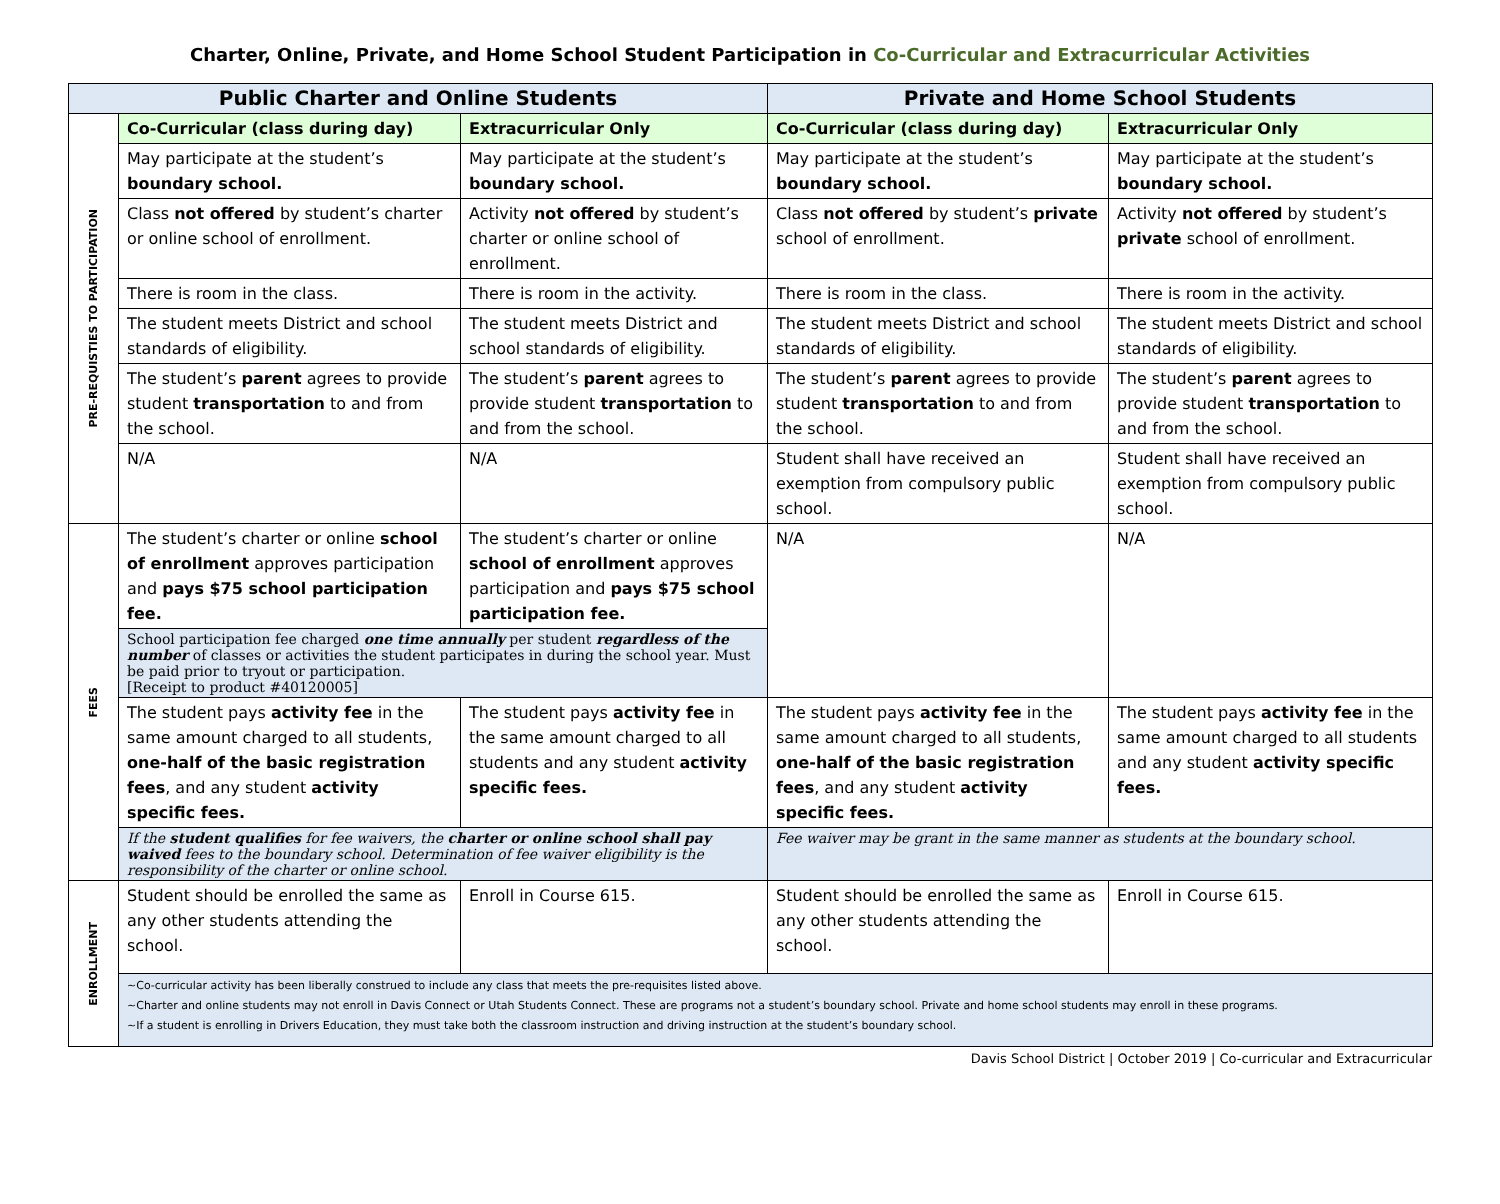Charter, Online, Private, and Home School Student Participation in Co-Curricular and Extracurricular Activities
| Public Charter and Online Students | | | Private and Home School Students | |
| --- | --- | --- | --- | --- |
| PRE-REQUISTIES TO PARTICIPATION | Co-Curricular (class during day) | Extracurricular Only | Co-Curricular (class during day) | Extracurricular Only |
| | May participate at the student’s boundary school. | May participate at the student’s boundary school. | May participate at the student’s boundary school. | May participate at the student’s boundary school. |
| | Class not offered by student’s charter or online school of enrollment. | Activity not offered by student’s charter or online school of enrollment. | Class not offered by student’s private school of enrollment. | Activity not offered by student’s private school of enrollment. |
| | There is room in the class. | There is room in the activity. | There is room in the class. | There is room in the activity. |
| | The student meets District and school standards of eligibility. | The student meets District and school standards of eligibility. | The student meets District and school standards of eligibility. | The student meets District and school standards of eligibility. |
| | The student’s parent agrees to provide student transportation to and from the school. | The student’s parent agrees to provide student transportation to and from the school. | The student’s parent agrees to provide student transportation to and from the school. | The student’s parent agrees to provide student transportation to and from the school. |
| | N/A | N/A | Student shall have received an exemption from compulsory public school. | Student shall have received an exemption from compulsory public school. |
| FEES | The student’s charter or online school of enrollment approves participation and pays $75 school participation fee. | The student’s charter or online school of enrollment approves participation and pays $75 school participation fee. | N/A | N/A |
| | School participation fee charged one time annually per student regardless of the number of classes or activities the student participates in during the school year. Must be paid prior to tryout or participation. [Receipt to product #40120005] | | | |
| | The student pays activity fee in the same amount charged to all students, one-half of the basic registration fees , and any student activity specific fees. | The student pays activity fee in the same amount charged to all students and any student activity specific fees. | The student pays activity fee in the same amount charged to all students, one-half of the basic registration fees , and any student activity specific fees. | The student pays activity fee in the same amount charged to all students and any student activity specific fees. |
| | If the student qualifies for fee waivers, the charter or online school shall pay waived fees to the boundary school. Determination of fee waiver eligibility is the responsibility of the charter or online school. | | Fee waiver may be grant in the same manner as students at the boundary school. | |
| ENROLLMENT | Student should be enrolled the same as any other students attending the school. | Enroll in Course 615. | Student should be enrolled the same as any other students attending the school. | Enroll in Course 615. |
| | ~Co-curricular activity has been liberally construed to include any class that meets the pre-requisites listed above. ~Charter and online students may not enroll in Davis Connect or Utah Students Connect. These are programs not a student’s boundary school. Private and home school students may enroll in these programs. ~If a student is enrolling in Drivers Education, they must take both the classroom instruction and driving instruction at the student’s boundary school. | | | |
Davis School District | October 2019 | Co-curricular and Extracurricular